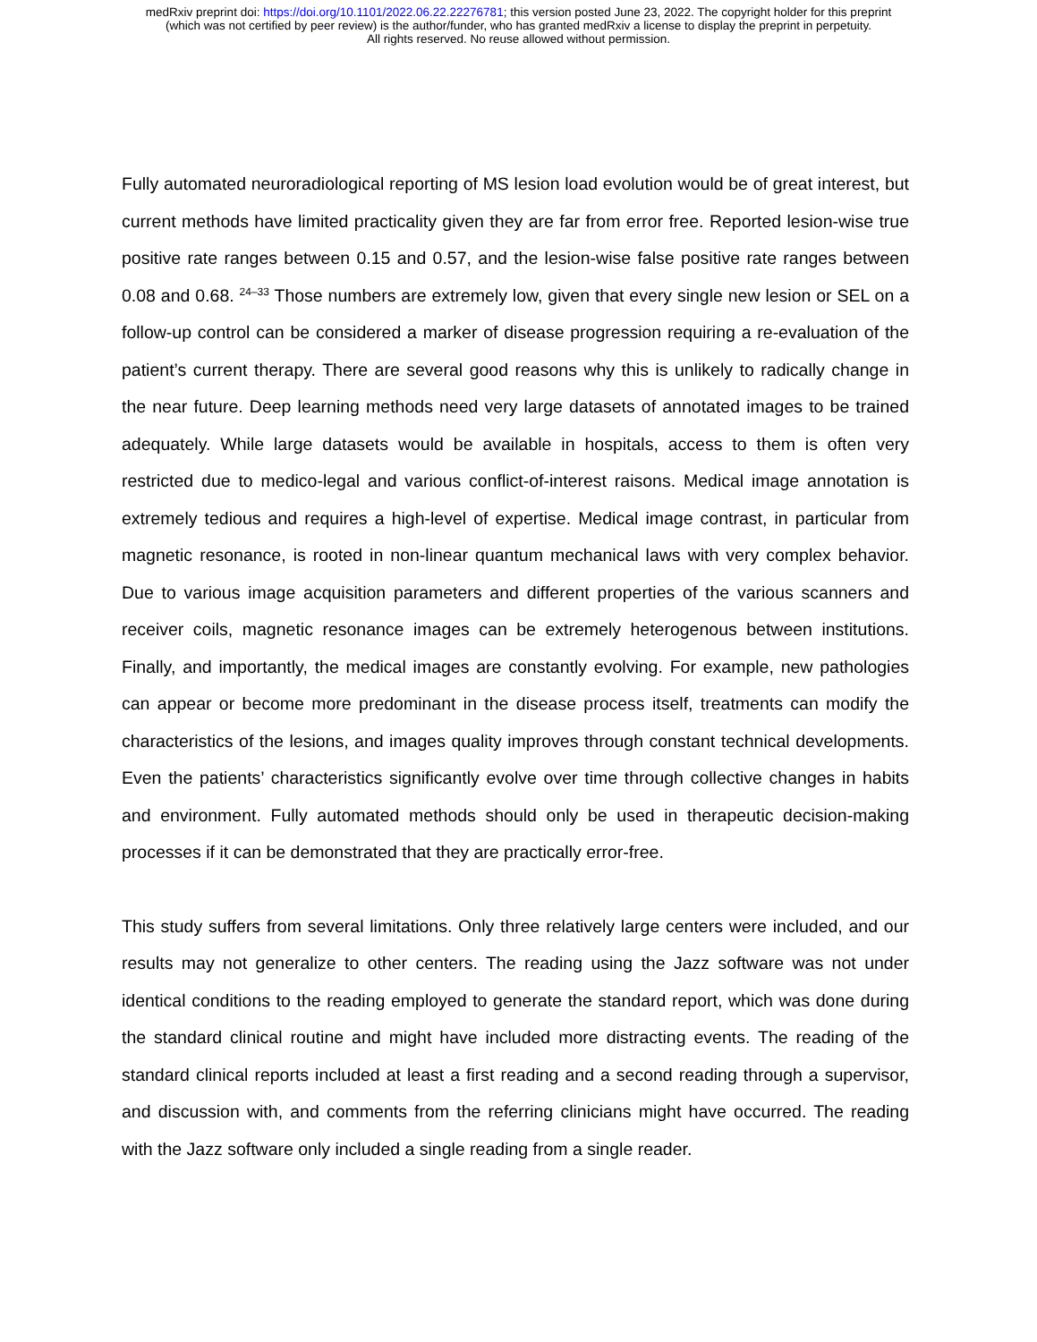medRxiv preprint doi: https://doi.org/10.1101/2022.06.22.22276781; this version posted June 23, 2022. The copyright holder for this preprint
(which was not certified by peer review) is the author/funder, who has granted medRxiv a license to display the preprint in perpetuity.
All rights reserved. No reuse allowed without permission.
Fully automated neuroradiological reporting of MS lesion load evolution would be of great interest, but current methods have limited practicality given they are far from error free. Reported lesion-wise true positive rate ranges between 0.15 and 0.57, and the lesion-wise false positive rate ranges between 0.08 and 0.68. <sup>24–33</sup> Those numbers are extremely low, given that every single new lesion or SEL on a follow-up control can be considered a marker of disease progression requiring a re-evaluation of the patient’s current therapy. There are several good reasons why this is unlikely to radically change in the near future. Deep learning methods need very large datasets of annotated images to be trained adequately. While large datasets would be available in hospitals, access to them is often very restricted due to medico-legal and various conflict-of-interest raisons. Medical image annotation is extremely tedious and requires a high-level of expertise. Medical image contrast, in particular from magnetic resonance, is rooted in non-linear quantum mechanical laws with very complex behavior. Due to various image acquisition parameters and different properties of the various scanners and receiver coils, magnetic resonance images can be extremely heterogenous between institutions. Finally, and importantly, the medical images are constantly evolving. For example, new pathologies can appear or become more predominant in the disease process itself, treatments can modify the characteristics of the lesions, and images quality improves through constant technical developments. Even the patients’ characteristics significantly evolve over time through collective changes in habits and environment. Fully automated methods should only be used in therapeutic decision-making processes if it can be demonstrated that they are practically error-free.
This study suffers from several limitations. Only three relatively large centers were included, and our results may not generalize to other centers. The reading using the Jazz software was not under identical conditions to the reading employed to generate the standard report, which was done during the standard clinical routine and might have included more distracting events. The reading of the standard clinical reports included at least a first reading and a second reading through a supervisor, and discussion with, and comments from the referring clinicians might have occurred. The reading with the Jazz software only included a single reading from a single reader.